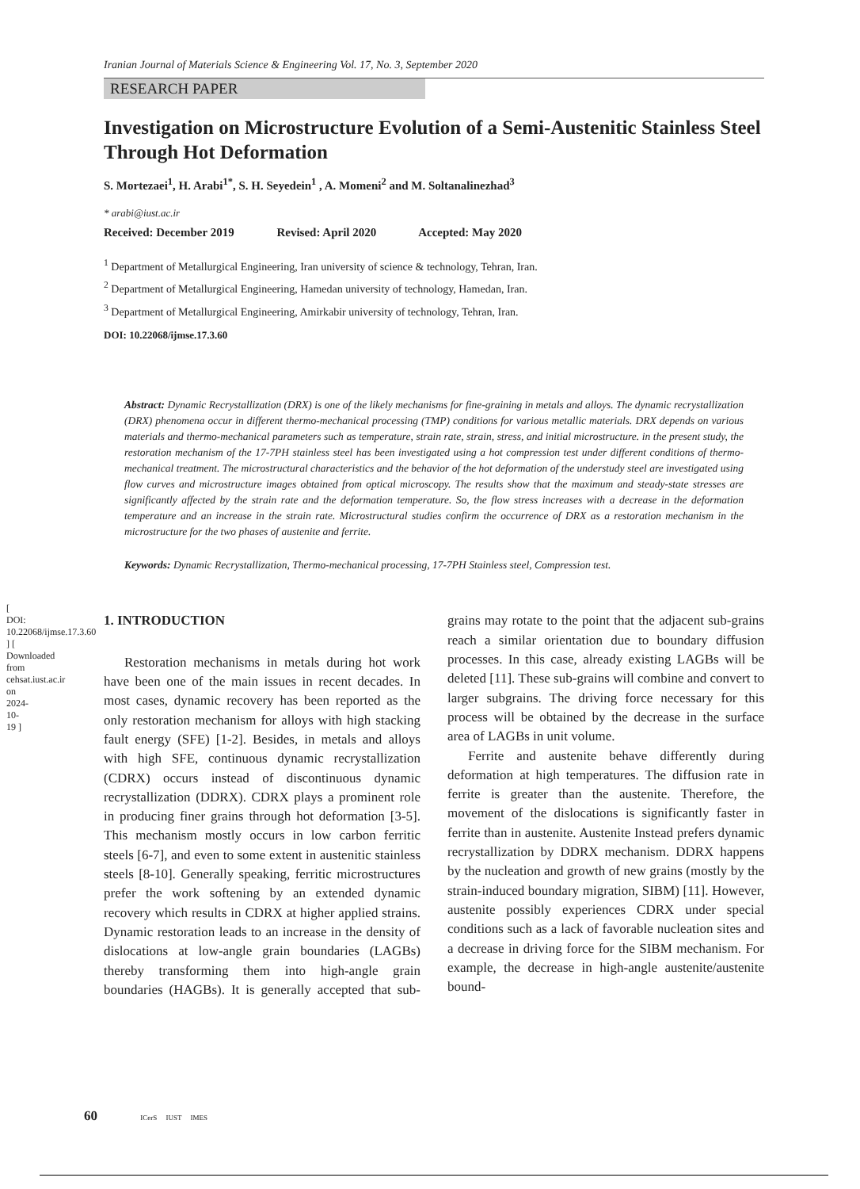[ DOI: 10.22068/ijmse.17.3.60 ] [ Downloaded from cehsat.iust.ac.ir on 2024-10-19 ]
Iranian Journal of Materials Science & Engineering Vol. 17, No. 3, September 2020
RESEARCH PAPER
Investigation on Microstructure Evolution of a Semi-Austenitic Stainless Steel Through Hot Deformation
S. Mortezaei<sup>1</sup>, H. Arabi<sup>1*</sup>, S. H. Seyedein<sup>1</sup> , A. Momeni<sup>2</sup> and M. Soltanalinezhad<sup>3</sup>
* arabi@iust.ac.ir
Received: December 2019 Revised: April 2020 Accepted: May 2020
<sup>1</sup> Department of Metallurgical Engineering, Iran university of science & technology, Tehran, Iran.
<sup>2</sup> Department of Metallurgical Engineering, Hamedan university of technology, Hamedan, Iran.
<sup>3</sup> Department of Metallurgical Engineering, Amirkabir university of technology, Tehran, Iran.
DOI: 10.22068/ijmse.17.3.60
Abstract: Dynamic Recrystallization (DRX) is one of the likely mechanisms for fine-graining in metals and alloys. The dynamic recrystallization (DRX) phenomena occur in different thermo-mechanical processing (TMP) conditions for various metallic materials. DRX depends on various materials and thermo-mechanical parameters such as temperature, strain rate, strain, stress, and initial microstructure. in the present study, the restoration mechanism of the 17-7PH stainless steel has been investigated using a hot compression test under different conditions of thermo-mechanical treatment. The microstructural characteristics and the behavior of the hot deformation of the understudy steel are investigated using flow curves and microstructure images obtained from optical microscopy. The results show that the maximum and steady-state stresses are significantly affected by the strain rate and the deformation temperature. So, the flow stress increases with a decrease in the deformation temperature and an increase in the strain rate. Microstructural studies confirm the occurrence of DRX as a restoration mechanism in the microstructure for the two phases of austenite and ferrite.
Keywords: Dynamic Recrystallization, Thermo-mechanical processing, 17-7PH Stainless steel, Compression test.
1. INTRODUCTION
Restoration mechanisms in metals during hot work have been one of the main issues in recent decades. In most cases, dynamic recovery has been reported as the only restoration mechanism for alloys with high stacking fault energy (SFE) [1-2]. Besides, in metals and alloys with high SFE, continuous dynamic recrystallization (CDRX) occurs instead of discontinuous dynamic recrystallization (DDRX). CDRX plays a prominent role in producing finer grains through hot deformation [3-5]. This mechanism mostly occurs in low carbon ferritic steels [6-7], and even to some extent in austenitic stainless steels [8-10]. Generally speaking, ferritic microstructures prefer the work softening by an extended dynamic recovery which results in CDRX at higher applied strains. Dynamic restoration leads to an increase in the density of dislocations at low-angle grain boundaries (LAGBs) thereby transforming them into high-angle grain boundaries (HAGBs). It is generally accepted that sub-grains may rotate to the point that the adjacent sub-grains reach a similar orientation due to boundary diffusion processes. In this case, already existing LAGBs will be deleted [11]. These sub-grains will combine and convert to larger subgrains. The driving force necessary for this process will be obtained by the decrease in the surface area of LAGBs in unit volume.
Ferrite and austenite behave differently during deformation at high temperatures. The diffusion rate in ferrite is greater than the austenite. Therefore, the movement of the dislocations is significantly faster in ferrite than in austenite. Austenite Instead prefers dynamic recrystallization by DDRX mechanism. DDRX happens by the nucleation and growth of new grains (mostly by the strain-induced boundary migration, SIBM) [11]. However, austenite possibly experiences CDRX under special conditions such as a lack of favorable nucleation sites and a decrease in driving force for the SIBM mechanism. For example, the decrease in high-angle austenite/austenite bound-
60 ICerS IUST IMES